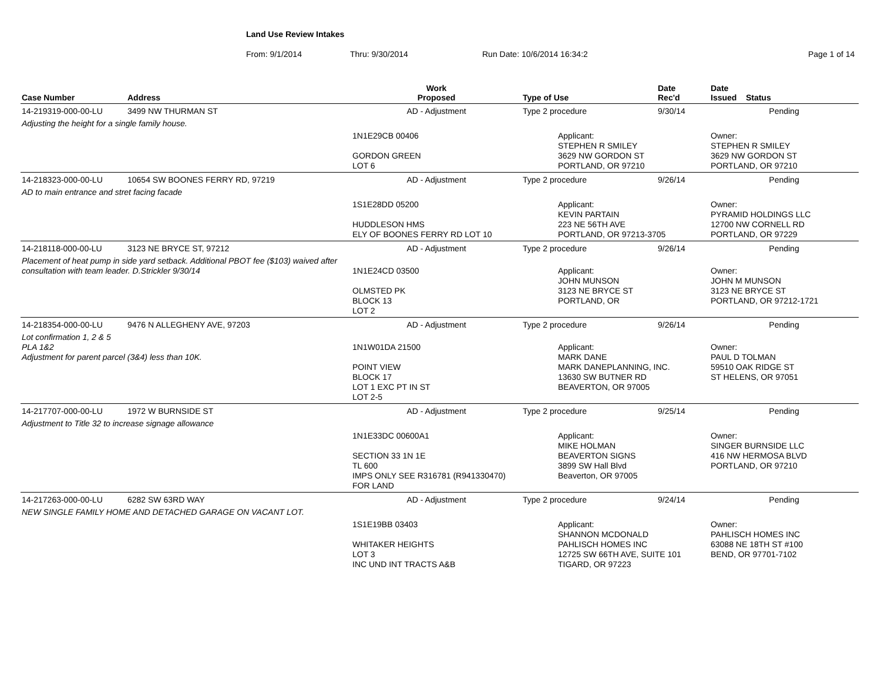Land Use Review Intakes
From: 9/1/2014 Thru: 9/30/2014 Run Date: 10/6/2014 16:34:2 Page 1 of 14
| Case Number | Address | Work Proposed | Type of Use | | Date Rec'd | Date Issued Status |
| --- | --- | --- | --- | --- | --- | --- |
| 14-219319-000-00-LU | 3499 NW THURMAN ST | AD - Adjustment | Type 2 procedure | | 9/30/14 | Pending |
| Adjusting the height for a single family house. | | | | | | |
| | | 1N1E29CB 00406 GORDON GREEN LOT 6 | | Applicant: STEPHEN R SMILEY 3629 NW GORDON ST PORTLAND, OR 97210 | | Owner: STEPHEN R SMILEY 3629 NW GORDON ST PORTLAND, OR 97210 |
| 14-218323-000-00-LU | 10654 SW BOONES FERRY RD, 97219 | AD - Adjustment | Type 2 procedure | | 9/26/14 | Pending |
| AD to main entrance and stret facing facade | | | | | | |
| | | 1S1E28DD 05200 HUDDLESON HMS ELY OF BOONES FERRY RD LOT 10 | | Applicant: KEVIN PARTAIN 223 NE 56TH AVE PORTLAND, OR 97213-3705 | | Owner: PYRAMID HOLDINGS LLC 12700 NW CORNELL RD PORTLAND, OR 97229 |
| 14-218118-000-00-LU | 3123 NE BRYCE ST, 97212 | AD - Adjustment | Type 2 procedure | | 9/26/14 | Pending |
| Placement of heat pump in side yard setback. Additional PBOT fee ($103) waived after consultation with team leader. D.Strickler 9/30/14 | | 1N1E24CD 03500 OLMSTED PK BLOCK 13 LOT 2 | | Applicant: JOHN MUNSON 3123 NE BRYCE ST PORTLAND, OR | | Owner: JOHN M MUNSON 3123 NE BRYCE ST PORTLAND, OR 97212-1721 |
| 14-218354-000-00-LU | 9476 N ALLEGHENY AVE, 97203 | AD - Adjustment | Type 2 procedure | | 9/26/14 | Pending |
| Lot confirmation 1, 2 & 5 PLA 1&2 Adjustment for parent parcel (3&4) less than 10K. | | 1N1W01DA 21500 POINT VIEW BLOCK 17 LOT 1 EXC PT IN ST LOT 2-5 | | Applicant: MARK DANE MARK DANEPLANNING, INC. 13630 SW BUTNER RD BEAVERTON, OR 97005 | | Owner: PAUL D TOLMAN 59510 OAK RIDGE ST ST HELENS, OR 97051 |
| 14-217707-000-00-LU | 1972 W BURNSIDE ST | AD - Adjustment | Type 2 procedure | | 9/25/14 | Pending |
| Adjustment to Title 32 to increase signage allowance | | | | | | |
| | | 1N1E33DC 00600A1 SECTION 33 1N 1E TL 600 IMPS ONLY SEE R316781 (R941330470) FOR LAND | | Applicant: MIKE HOLMAN BEAVERTON SIGNS 3899 SW Hall Blvd Beaverton, OR 97005 | | Owner: SINGER BURNSIDE LLC 416 NW HERMOSA BLVD PORTLAND, OR 97210 |
| 14-217263-000-00-LU | 6282 SW 63RD WAY | AD - Adjustment | Type 2 procedure | | 9/24/14 | Pending |
| NEW SINGLE FAMILY HOME AND DETACHED GARAGE ON VACANT LOT. | | | | | | |
| | | 1S1E19BB 03403 WHITAKER HEIGHTS LOT 3 INC UND INT TRACTS A&B | | Applicant: SHANNON MCDONALD PAHLISCH HOMES INC 12725 SW 66TH AVE, SUITE 101 TIGARD, OR 97223 | | Owner: PAHLISCH HOMES INC 63088 NE 18TH ST #100 BEND, OR 97701-7102 |